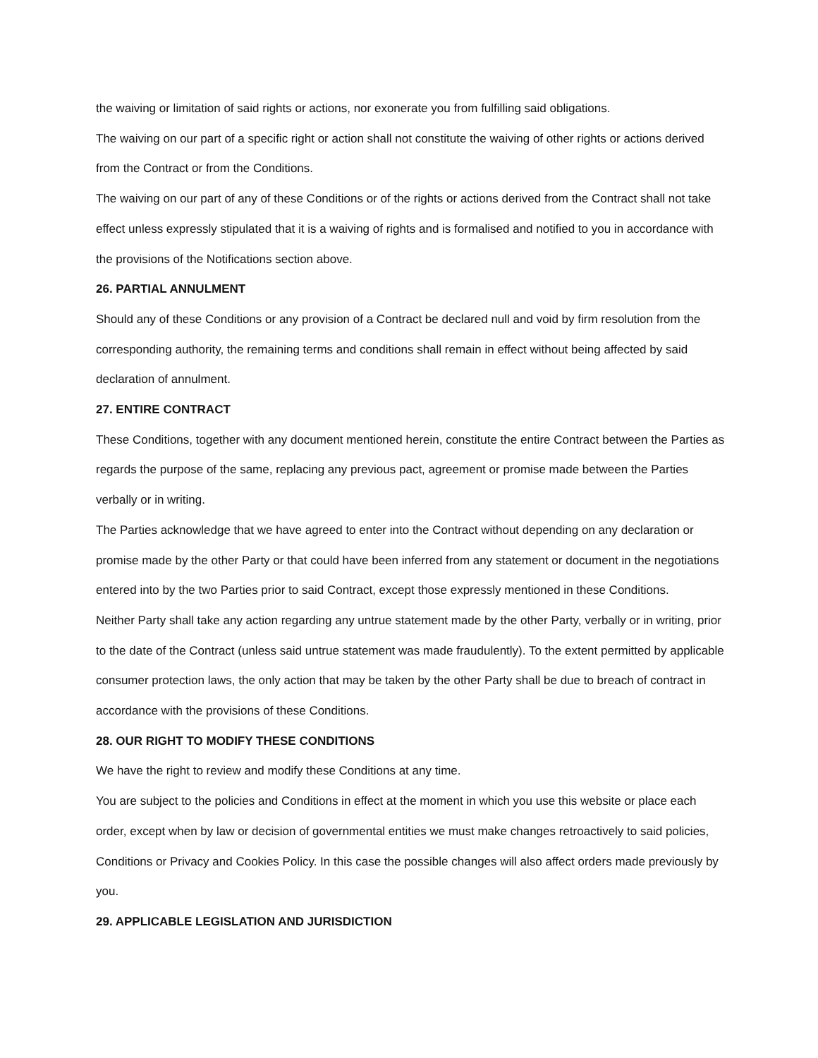the waiving or limitation of said rights or actions, nor exonerate you from fulfilling said obligations.
The waiving on our part of a specific right or action shall not constitute the waiving of other rights or actions derived from the Contract or from the Conditions.
The waiving on our part of any of these Conditions or of the rights or actions derived from the Contract shall not take effect unless expressly stipulated that it is a waiving of rights and is formalised and notified to you in accordance with the provisions of the Notifications section above.
26. PARTIAL ANNULMENT
Should any of these Conditions or any provision of a Contract be declared null and void by firm resolution from the corresponding authority, the remaining terms and conditions shall remain in effect without being affected by said declaration of annulment.
27. ENTIRE CONTRACT
These Conditions, together with any document mentioned herein, constitute the entire Contract between the Parties as regards the purpose of the same, replacing any previous pact, agreement or promise made between the Parties verbally or in writing.
The Parties acknowledge that we have agreed to enter into the Contract without depending on any declaration or promise made by the other Party or that could have been inferred from any statement or document in the negotiations entered into by the two Parties prior to said Contract, except those expressly mentioned in these Conditions.
Neither Party shall take any action regarding any untrue statement made by the other Party, verbally or in writing, prior to the date of the Contract (unless said untrue statement was made fraudulently). To the extent permitted by applicable consumer protection laws, the only action that may be taken by the other Party shall be due to breach of contract in accordance with the provisions of these Conditions.
28. OUR RIGHT TO MODIFY THESE CONDITIONS
We have the right to review and modify these Conditions at any time.
You are subject to the policies and Conditions in effect at the moment in which you use this website or place each order, except when by law or decision of governmental entities we must make changes retroactively to said policies, Conditions or Privacy and Cookies Policy. In this case the possible changes will also affect orders made previously by you.
29. APPLICABLE LEGISLATION AND JURISDICTION